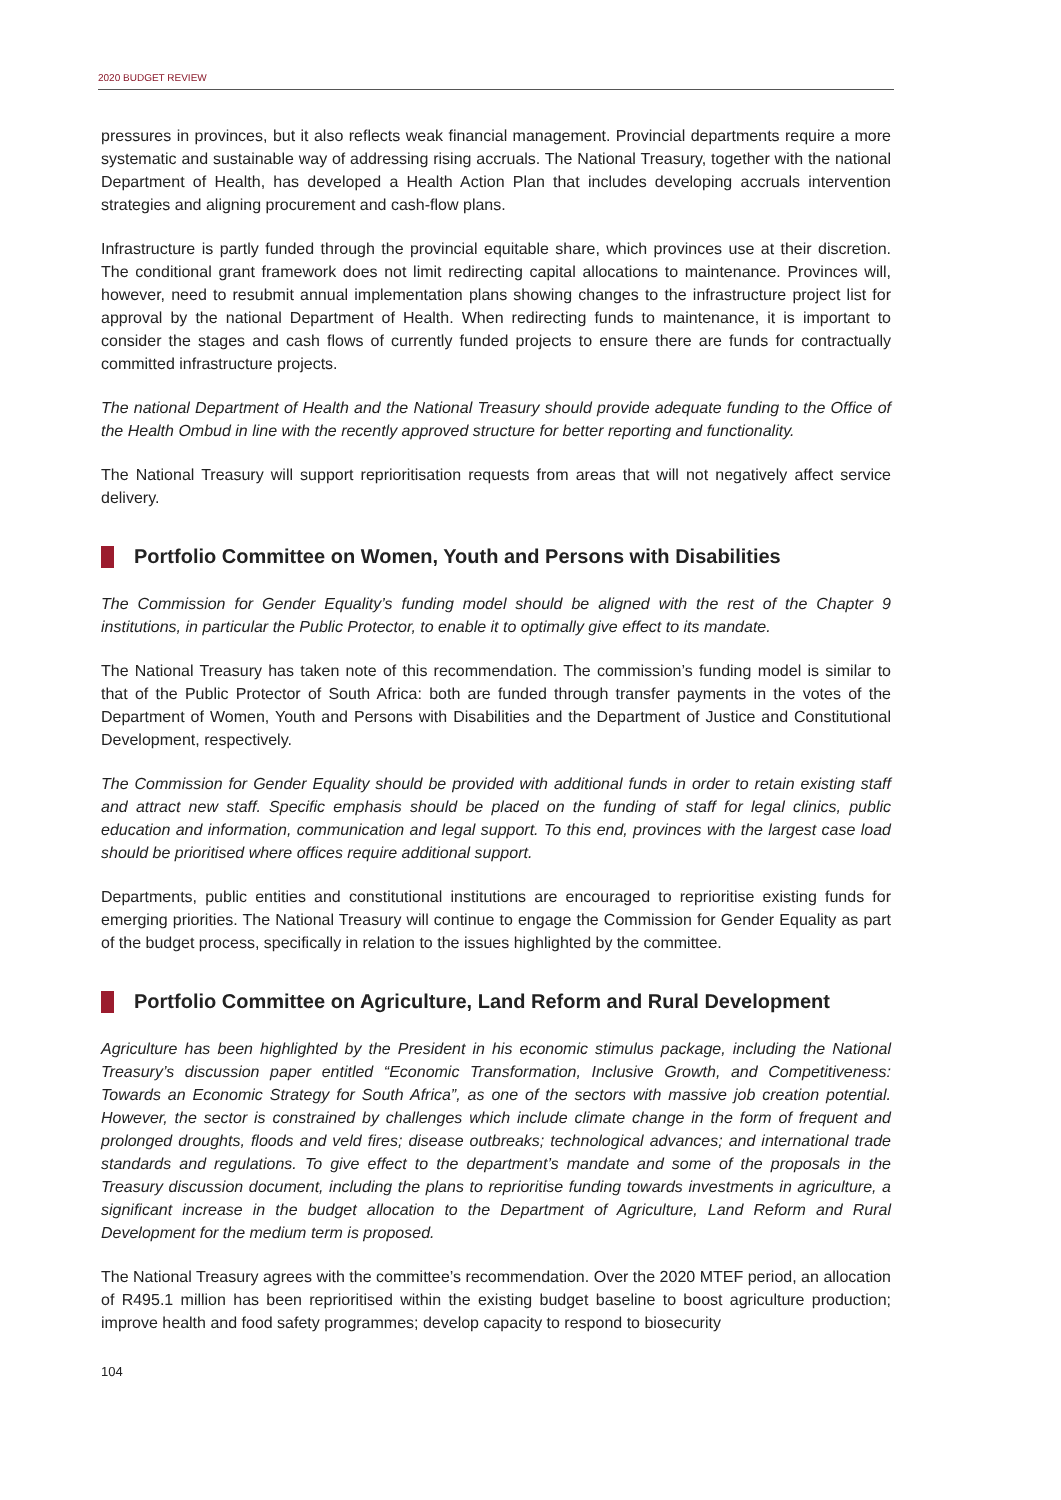2020 BUDGET REVIEW
pressures in provinces, but it also reflects weak financial management. Provincial departments require a more systematic and sustainable way of addressing rising accruals. The National Treasury, together with the national Department of Health, has developed a Health Action Plan that includes developing accruals intervention strategies and aligning procurement and cash-flow plans.
Infrastructure is partly funded through the provincial equitable share, which provinces use at their discretion. The conditional grant framework does not limit redirecting capital allocations to maintenance. Provinces will, however, need to resubmit annual implementation plans showing changes to the infrastructure project list for approval by the national Department of Health. When redirecting funds to maintenance, it is important to consider the stages and cash flows of currently funded projects to ensure there are funds for contractually committed infrastructure projects.
The national Department of Health and the National Treasury should provide adequate funding to the Office of the Health Ombud in line with the recently approved structure for better reporting and functionality.
The National Treasury will support reprioritisation requests from areas that will not negatively affect service delivery.
Portfolio Committee on Women, Youth and Persons with Disabilities
The Commission for Gender Equality’s funding model should be aligned with the rest of the Chapter 9 institutions, in particular the Public Protector, to enable it to optimally give effect to its mandate.
The National Treasury has taken note of this recommendation. The commission’s funding model is similar to that of the Public Protector of South Africa: both are funded through transfer payments in the votes of the Department of Women, Youth and Persons with Disabilities and the Department of Justice and Constitutional Development, respectively.
The Commission for Gender Equality should be provided with additional funds in order to retain existing staff and attract new staff. Specific emphasis should be placed on the funding of staff for legal clinics, public education and information, communication and legal support. To this end, provinces with the largest case load should be prioritised where offices require additional support.
Departments, public entities and constitutional institutions are encouraged to reprioritise existing funds for emerging priorities. The National Treasury will continue to engage the Commission for Gender Equality as part of the budget process, specifically in relation to the issues highlighted by the committee.
Portfolio Committee on Agriculture, Land Reform and Rural Development
Agriculture has been highlighted by the President in his economic stimulus package, including the National Treasury’s discussion paper entitled “Economic Transformation, Inclusive Growth, and Competitiveness: Towards an Economic Strategy for South Africa”, as one of the sectors with massive job creation potential. However, the sector is constrained by challenges which include climate change in the form of frequent and prolonged droughts, floods and veld fires; disease outbreaks; technological advances; and international trade standards and regulations. To give effect to the department’s mandate and some of the proposals in the Treasury discussion document, including the plans to reprioritise funding towards investments in agriculture, a significant increase in the budget allocation to the Department of Agriculture, Land Reform and Rural Development for the medium term is proposed.
The National Treasury agrees with the committee’s recommendation. Over the 2020 MTEF period, an allocation of R495.1 million has been reprioritised within the existing budget baseline to boost agriculture production; improve health and food safety programmes; develop capacity to respond to biosecurity
104